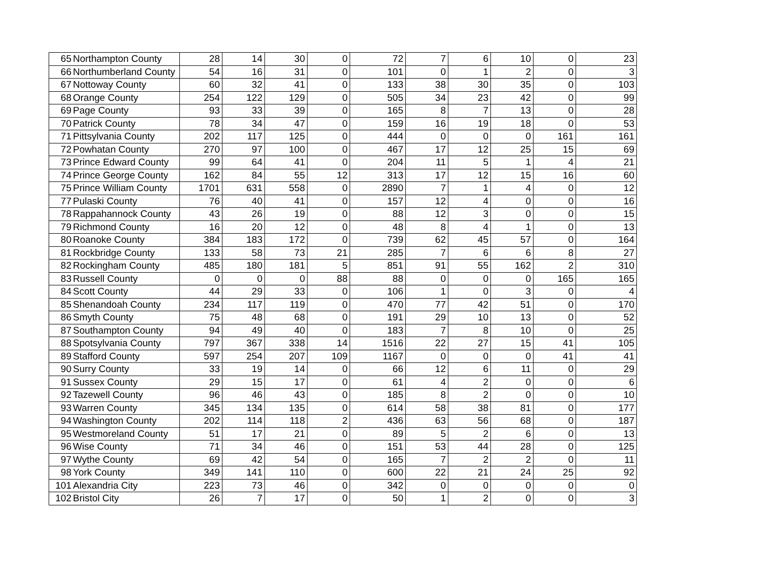| 65 | Northampton County | 28 | 14 | 30 | 0 | 72 | 7 | 6 | 10 | 0 | 23 |
| 66 | Northumberland County | 54 | 16 | 31 | 0 | 101 | 0 | 1 | 2 | 0 | 3 |
| 67 | Nottoway County | 60 | 32 | 41 | 0 | 133 | 38 | 30 | 35 | 0 | 103 |
| 68 | Orange County | 254 | 122 | 129 | 0 | 505 | 34 | 23 | 42 | 0 | 99 |
| 69 | Page County | 93 | 33 | 39 | 0 | 165 | 8 | 7 | 13 | 0 | 28 |
| 70 | Patrick County | 78 | 34 | 47 | 0 | 159 | 16 | 19 | 18 | 0 | 53 |
| 71 | Pittsylvania County | 202 | 117 | 125 | 0 | 444 | 0 | 0 | 0 | 161 | 161 |
| 72 | Powhatan County | 270 | 97 | 100 | 0 | 467 | 17 | 12 | 25 | 15 | 69 |
| 73 | Prince Edward County | 99 | 64 | 41 | 0 | 204 | 11 | 5 | 1 | 4 | 21 |
| 74 | Prince George County | 162 | 84 | 55 | 12 | 313 | 17 | 12 | 15 | 16 | 60 |
| 75 | Prince William County | 1701 | 631 | 558 | 0 | 2890 | 7 | 1 | 4 | 0 | 12 |
| 77 | Pulaski County | 76 | 40 | 41 | 0 | 157 | 12 | 4 | 0 | 0 | 16 |
| 78 | Rappahannock County | 43 | 26 | 19 | 0 | 88 | 12 | 3 | 0 | 0 | 15 |
| 79 | Richmond County | 16 | 20 | 12 | 0 | 48 | 8 | 4 | 1 | 0 | 13 |
| 80 | Roanoke County | 384 | 183 | 172 | 0 | 739 | 62 | 45 | 57 | 0 | 164 |
| 81 | Rockbridge County | 133 | 58 | 73 | 21 | 285 | 7 | 6 | 6 | 8 | 27 |
| 82 | Rockingham County | 485 | 180 | 181 | 5 | 851 | 91 | 55 | 162 | 2 | 310 |
| 83 | Russell County | 0 | 0 | 0 | 88 | 88 | 0 | 0 | 0 | 165 | 165 |
| 84 | Scott County | 44 | 29 | 33 | 0 | 106 | 1 | 0 | 3 | 0 | 4 |
| 85 | Shenandoah County | 234 | 117 | 119 | 0 | 470 | 77 | 42 | 51 | 0 | 170 |
| 86 | Smyth County | 75 | 48 | 68 | 0 | 191 | 29 | 10 | 13 | 0 | 52 |
| 87 | Southampton County | 94 | 49 | 40 | 0 | 183 | 7 | 8 | 10 | 0 | 25 |
| 88 | Spotsylvania County | 797 | 367 | 338 | 14 | 1516 | 22 | 27 | 15 | 41 | 105 |
| 89 | Stafford County | 597 | 254 | 207 | 109 | 1167 | 0 | 0 | 0 | 41 | 41 |
| 90 | Surry County | 33 | 19 | 14 | 0 | 66 | 12 | 6 | 11 | 0 | 29 |
| 91 | Sussex County | 29 | 15 | 17 | 0 | 61 | 4 | 2 | 0 | 0 | 6 |
| 92 | Tazewell County | 96 | 46 | 43 | 0 | 185 | 8 | 2 | 0 | 0 | 10 |
| 93 | Warren County | 345 | 134 | 135 | 0 | 614 | 58 | 38 | 81 | 0 | 177 |
| 94 | Washington County | 202 | 114 | 118 | 2 | 436 | 63 | 56 | 68 | 0 | 187 |
| 95 | Westmoreland County | 51 | 17 | 21 | 0 | 89 | 5 | 2 | 6 | 0 | 13 |
| 96 | Wise County | 71 | 34 | 46 | 0 | 151 | 53 | 44 | 28 | 0 | 125 |
| 97 | Wythe County | 69 | 42 | 54 | 0 | 165 | 7 | 2 | 2 | 0 | 11 |
| 98 | York County | 349 | 141 | 110 | 0 | 600 | 22 | 21 | 24 | 25 | 92 |
| 101 | Alexandria City | 223 | 73 | 46 | 0 | 342 | 0 | 0 | 0 | 0 | 0 |
| 102 | Bristol City | 26 | 7 | 17 | 0 | 50 | 1 | 2 | 0 | 0 | 3 |